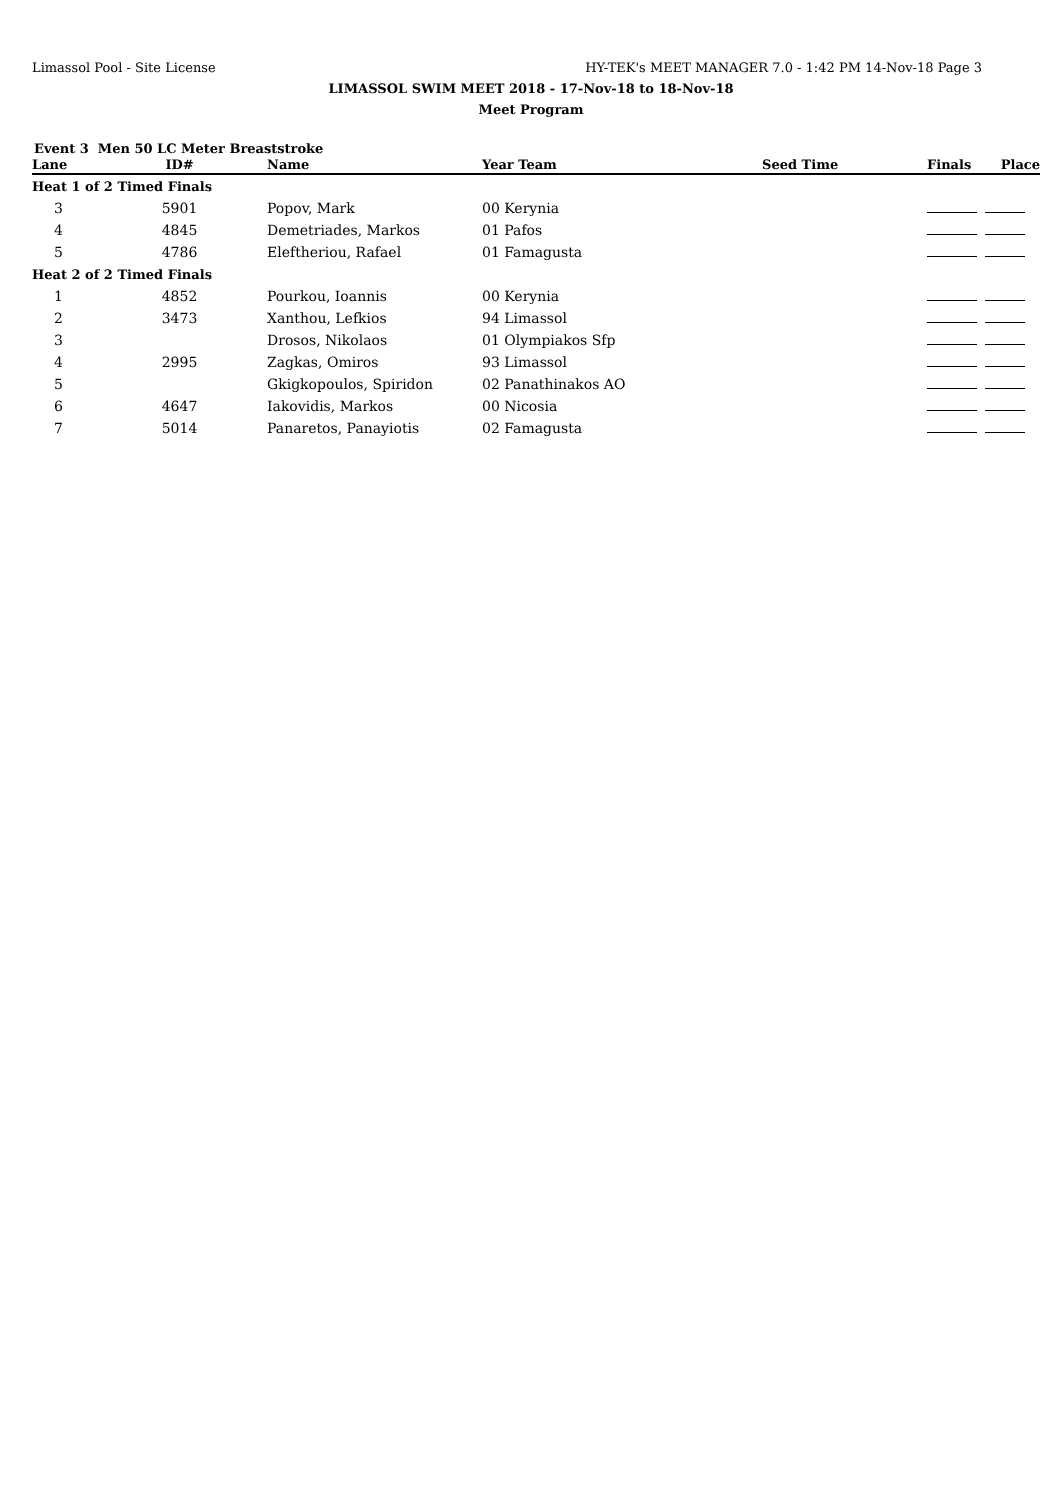Limassol Pool - Site License HY-TEK's MEET MANAGER 7.0 - 1:42 PM 14-Nov-18 Page 3
LIMASSOL SWIM MEET 2018 - 17-Nov-18 to 18-Nov-18
Meet Program
Event 3 Men 50 LC Meter Breaststroke
| Lane | ID# | Name | Year Team | Seed Time | Finals | Place |
| --- | --- | --- | --- | --- | --- | --- |
| Heat 1 of 2 Timed Finals | | | | | | |
| 3 | 5901 | Popov, Mark | 00 Kerynia | | | |
| 4 | 4845 | Demetriades, Markos | 01 Pafos | | | |
| 5 | 4786 | Eleftheriou, Rafael | 01 Famagusta | | | |
| Heat 2 of 2 Timed Finals | | | | | | |
| 1 | 4852 | Pourkou, Ioannis | 00 Kerynia | | | |
| 2 | 3473 | Xanthou, Lefkios | 94 Limassol | | | |
| 3 | | Drosos, Nikolaos | 01 Olympiakos Sfp | | | |
| 4 | 2995 | Zagkas, Omiros | 93 Limassol | | | |
| 5 | | Gkigkopoulos, Spiridon | 02 Panathinakos AO | | | |
| 6 | 4647 | Iakovidis, Markos | 00 Nicosia | | | |
| 7 | 5014 | Panaretos, Panayiotis | 02 Famagusta | | | |